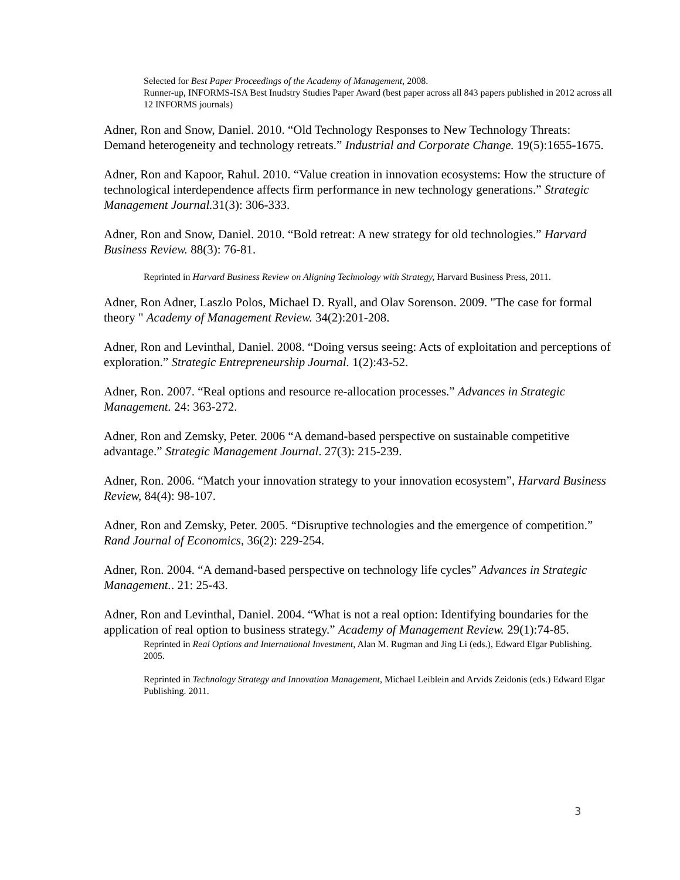Selected for Best Paper Proceedings of the Academy of Management, 2008.
Runner-up, INFORMS-ISA Best Inudstry Studies Paper Award (best paper across all 843 papers published in 2012 across all 12 INFORMS journals)
Adner, Ron and Snow, Daniel. 2010. “Old Technology Responses to New Technology Threats: Demand heterogeneity and technology retreats.” Industrial and Corporate Change. 19(5):1655-1675.
Adner, Ron and Kapoor, Rahul. 2010. “Value creation in innovation ecosystems: How the structure of technological interdependence affects firm performance in new technology generations.” Strategic Management Journal. 31(3): 306-333.
Adner, Ron and Snow, Daniel. 2010. “Bold retreat: A new strategy for old technologies.” Harvard Business Review. 88(3): 76-81.
Reprinted in Harvard Business Review on Aligning Technology with Strategy, Harvard Business Press, 2011.
Adner, Ron Adner, Laszlo Polos, Michael D. Ryall, and Olav Sorenson. 2009. "The case for formal theory " Academy of Management Review. 34(2):201-208.
Adner, Ron and Levinthal, Daniel. 2008. “Doing versus seeing: Acts of exploitation and perceptions of exploration.” Strategic Entrepreneurship Journal. 1(2):43-52.
Adner, Ron. 2007. “Real options and resource re-allocation processes.” Advances in Strategic Management. 24: 363-272.
Adner, Ron and Zemsky, Peter. 2006 “A demand-based perspective on sustainable competitive advantage.” Strategic Management Journal. 27(3): 215-239.
Adner, Ron. 2006. “Match your innovation strategy to your innovation ecosystem”, Harvard Business Review, 84(4): 98-107.
Adner, Ron and Zemsky, Peter. 2005. “Disruptive technologies and the emergence of competition.” Rand Journal of Economics, 36(2): 229-254.
Adner, Ron. 2004. “A demand-based perspective on technology life cycles” Advances in Strategic Management.. 21: 25-43.
Adner, Ron and Levinthal, Daniel. 2004. “What is not a real option: Identifying boundaries for the application of real option to business strategy.” Academy of Management Review. 29(1):74-85.
Reprinted in Real Options and International Investment, Alan M. Rugman and Jing Li (eds.), Edward Elgar Publishing. 2005.
Reprinted in Technology Strategy and Innovation Management, Michael Leiblein and Arvids Zeidonis (eds.) Edward Elgar Publishing. 2011.
3